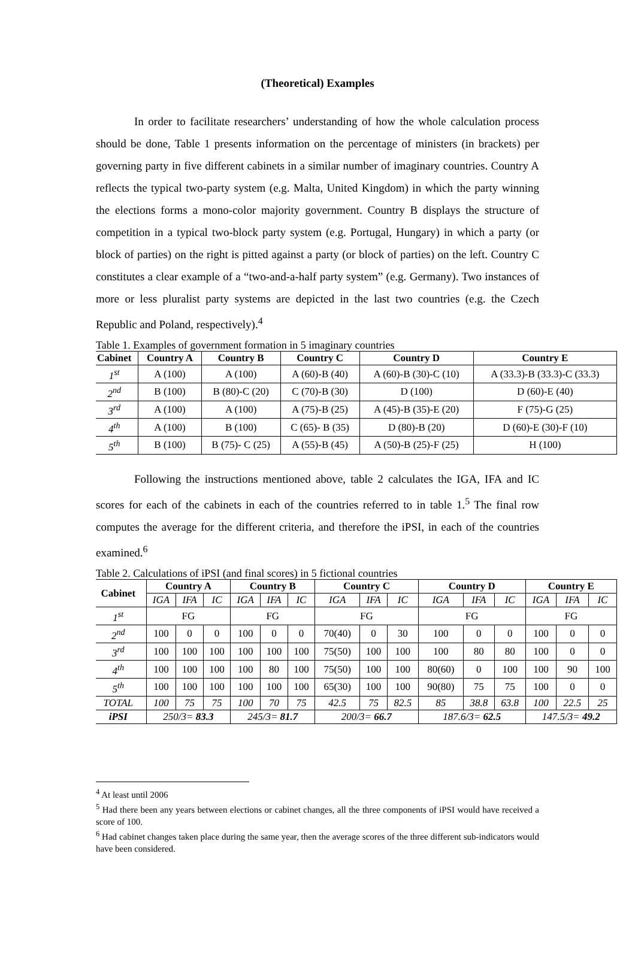(Theoretical) Examples
In order to facilitate researchers’ understanding of how the whole calculation process should be done, Table 1 presents information on the percentage of ministers (in brackets) per governing party in five different cabinets in a similar number of imaginary countries. Country A reflects the typical two-party system (e.g. Malta, United Kingdom) in which the party winning the elections forms a mono-color majority government. Country B displays the structure of competition in a typical two-block party system (e.g. Portugal, Hungary) in which a party (or block of parties) on the right is pitted against a party (or block of parties) on the left. Country C constitutes a clear example of a “two-and-a-half party system” (e.g. Germany). Two instances of more or less pluralist party systems are depicted in the last two countries (e.g. the Czech Republic and Poland, respectively).<sup>4</sup>
Table 1. Examples of government formation in 5 imaginary countries
| Cabinet | Country A | Country B | Country C | Country D | Country E |
| --- | --- | --- | --- | --- | --- |
| 1<sup>st</sup> | A (100) | A (100) | A (60)-B (40) | A (60)-B (30)-C (10) | A (33.3)-B (33.3)-C (33.3) |
| 2<sup>nd</sup> | B (100) | B (80)-C (20) | C (70)-B (30) | D (100) | D (60)-E (40) |
| 3<sup>rd</sup> | A (100) | A (100) | A (75)-B (25) | A (45)-B (35)-E (20) | F (75)-G (25) |
| 4<sup>th</sup> | A (100) | B (100) | C (65)- B (35) | D (80)-B (20) | D (60)-E (30)-F (10) |
| 5<sup>th</sup> | B (100) | B (75)- C (25) | A (55)-B (45) | A (50)-B (25)-F (25) | H (100) |
Following the instructions mentioned above, table 2 calculates the IGA, IFA and IC scores for each of the cabinets in each of the countries referred to in table 1.<sup>5</sup> The final row computes the average for the different criteria, and therefore the iPSI, in each of the countries examined.<sup>6</sup>
Table 2. Calculations of iPSI (and final scores) in 5 fictional countries
| Cabinet | Country A | | | Country B | | | Country C | | | Country D | | | Country E | | |
| --- | --- | --- | --- | --- | --- | --- | --- | --- | --- | --- | --- | --- | --- | --- | --- |
| | IGA | IFA | IC | IGA | IFA | IC | IGA | IFA | IC | IGA | IFA | IC | IGA | IFA | IC |
| 1<sup>st</sup> | FG | | | FG | | | FG | | | FG | | | FG | | |
| 2<sup>nd</sup> | 100 | 0 | 0 | 100 | 0 | 0 | 70(40) | 0 | 30 | 100 | 0 | 0 | 100 | 0 | 0 |
| 3<sup>rd</sup> | 100 | 100 | 100 | 100 | 100 | 100 | 75(50) | 100 | 100 | 100 | 80 | 80 | 100 | 0 | 0 |
| 4<sup>th</sup> | 100 | 100 | 100 | 100 | 80 | 100 | 75(50) | 100 | 100 | 80(60) | 0 | 100 | 100 | 90 | 100 |
| 5<sup>th</sup> | 100 | 100 | 100 | 100 | 100 | 100 | 65(30) | 100 | 100 | 90(80) | 75 | 75 | 100 | 0 | 0 |
| TOTAL | 100 | 75 | 75 | 100 | 70 | 75 | 42.5 | 75 | 82.5 | 85 | 38.8 | 63.8 | 100 | 22.5 | 25 |
| iPSI | 250/3= 83.3 | | | 245/3= 81.7 | | | 200/3= 66.7 | | | 187.6/3= 62.5 | | | 147.5/3= 49.2 | | |
<sup>4</sup> At least until 2006
<sup>5</sup> Had there been any years between elections or cabinet changes, all the three components of iPSI would have received a score of 100.
<sup>6</sup> Had cabinet changes taken place during the same year, then the average scores of the three different sub-indicators would have been considered.